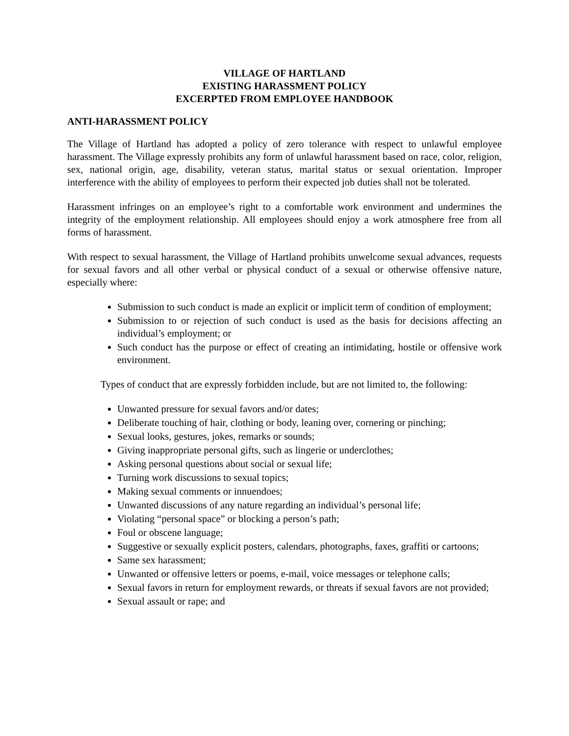VILLAGE OF HARTLAND
EXISTING HARASSMENT POLICY
EXCERPTED FROM EMPLOYEE HANDBOOK
ANTI-HARASSMENT POLICY
The Village of Hartland has adopted a policy of zero tolerance with respect to unlawful employee harassment. The Village expressly prohibits any form of unlawful harassment based on race, color, religion, sex, national origin, age, disability, veteran status, marital status or sexual orientation. Improper interference with the ability of employees to perform their expected job duties shall not be tolerated.
Harassment infringes on an employee’s right to a comfortable work environment and undermines the integrity of the employment relationship. All employees should enjoy a work atmosphere free from all forms of harassment.
With respect to sexual harassment, the Village of Hartland prohibits unwelcome sexual advances, requests for sexual favors and all other verbal or physical conduct of a sexual or otherwise offensive nature, especially where:
Submission to such conduct is made an explicit or implicit term of condition of employment;
Submission to or rejection of such conduct is used as the basis for decisions affecting an individual’s employment; or
Such conduct has the purpose or effect of creating an intimidating, hostile or offensive work environment.
Types of conduct that are expressly forbidden include, but are not limited to, the following:
Unwanted pressure for sexual favors and/or dates;
Deliberate touching of hair, clothing or body, leaning over, cornering or pinching;
Sexual looks, gestures, jokes, remarks or sounds;
Giving inappropriate personal gifts, such as lingerie or underclothes;
Asking personal questions about social or sexual life;
Turning work discussions to sexual topics;
Making sexual comments or innuendoes;
Unwanted discussions of any nature regarding an individual’s personal life;
Violating “personal space” or blocking a person’s path;
Foul or obscene language;
Suggestive or sexually explicit posters, calendars, photographs, faxes, graffiti or cartoons;
Same sex harassment;
Unwanted or offensive letters or poems, e-mail, voice messages or telephone calls;
Sexual favors in return for employment rewards, or threats if sexual favors are not provided;
Sexual assault or rape; and